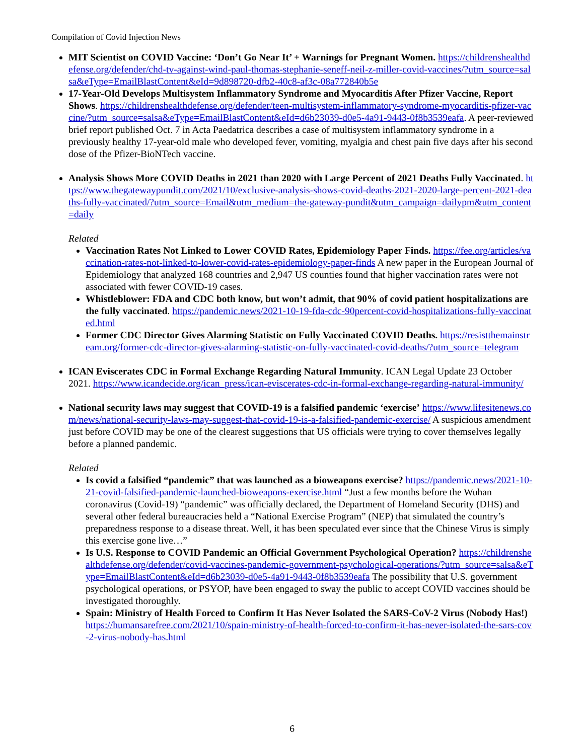Compilation of Covid Injection News
MIT Scientist on COVID Vaccine: ‘Don’t Go Near It’ + Warnings for Pregnant Women. https://childrenshealthdefense.org/defender/chd-tv-against-wind-paul-thomas-stephanie-seneff-neil-z-miller-covid-vaccines/?utm_source=salsa&eType=EmailBlastContent&eId=9d898720-dfb2-40c8-af3c-08a772840b5e
17-Year-Old Develops Multisystem Inflammatory Syndrome and Myocarditis After Pfizer Vaccine, Report Shows. https://childrenshealthdefense.org/defender/teen-multisystem-inflammatory-syndrome-myocarditis-pfizer-vaccine/?utm_source=salsa&eType=EmailBlastContent&eId=d6b23039-d0e5-4a91-9443-0f8b3539eafa. A peer-reviewed brief report published Oct. 7 in Acta Paedatrica describes a case of multisystem inflammatory syndrome in a previously healthy 17-year-old male who developed fever, vomiting, myalgia and chest pain five days after his second dose of the Pfizer-BioNTech vaccine.
Analysis Shows More COVID Deaths in 2021 than 2020 with Large Percent of 2021 Deaths Fully Vaccinated. https://www.thegatewaypundit.com/2021/10/exclusive-analysis-shows-covid-deaths-2021-2020-large-percent-2021-deaths-fully-vaccinated/?utm_source=Email&utm_medium=the-gateway-pundit&utm_campaign=dailypm&utm_content=daily
Related
Vaccination Rates Not Linked to Lower COVID Rates, Epidemiology Paper Finds. https://fee.org/articles/vaccination-rates-not-linked-to-lower-covid-rates-epidemiology-paper-finds A new paper in the European Journal of Epidemiology that analyzed 168 countries and 2,947 US counties found that higher vaccination rates were not associated with fewer COVID-19 cases.
Whistleblower: FDA and CDC both know, but won’t admit, that 90% of covid patient hospitalizations are the fully vaccinated. https://pandemic.news/2021-10-19-fda-cdc-90percent-covid-hospitalizations-fully-vaccinated.html
Former CDC Director Gives Alarming Statistic on Fully Vaccinated COVID Deaths. https://resistthemainstream.org/former-cdc-director-gives-alarming-statistic-on-fully-vaccinated-covid-deaths/?utm_source=telegram
ICAN Eviscerates CDC in Formal Exchange Regarding Natural Immunity. ICAN Legal Update 23 October 2021. https://www.icandecide.org/ican_press/ican-eviscerates-cdc-in-formal-exchange-regarding-natural-immunity/
National security laws may suggest that COVID-19 is a falsified pandemic ‘exercise’ https://www.lifesitenews.com/news/national-security-laws-may-suggest-that-covid-19-is-a-falsified-pandemic-exercise/ A suspicious amendment just before COVID may be one of the clearest suggestions that US officials were trying to cover themselves legally before a planned pandemic.
Related
Is covid a falsified “pandemic” that was launched as a bioweapons exercise? https://pandemic.news/2021-10-21-covid-falsified-pandemic-launched-bioweapons-exercise.html “Just a few months before the Wuhan coronavirus (Covid-19) “pandemic” was officially declared, the Department of Homeland Security (DHS) and several other federal bureaucracies held a “National Exercise Program” (NEP) that simulated the country’s preparedness response to a disease threat. Well, it has been speculated ever since that the Chinese Virus is simply this exercise gone live…”
Is U.S. Response to COVID Pandemic an Official Government Psychological Operation? https://childrenshealthdefense.org/defender/covid-vaccines-pandemic-government-psychological-operations/?utm_source=salsa&eType=EmailBlastContent&eId=d6b23039-d0e5-4a91-9443-0f8b3539eafa The possibility that U.S. government psychological operations, or PSYOP, have been engaged to sway the public to accept COVID vaccines should be investigated thoroughly.
Spain: Ministry of Health Forced to Confirm It Has Never Isolated the SARS-CoV-2 Virus (Nobody Has!) https://humansarefree.com/2021/10/spain-ministry-of-health-forced-to-confirm-it-has-never-isolated-the-sars-cov-2-virus-nobody-has.html
6